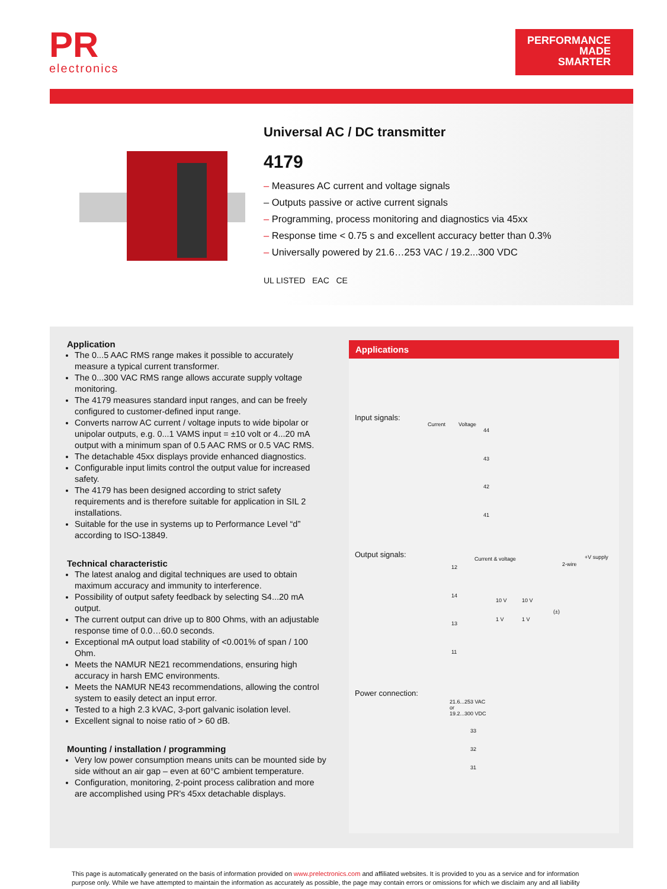PR
electronics
PERFORMANCE
MADE
SMARTER
Universal AC / DC transmitter
4179
– Measures AC current and voltage signals
– Outputs passive or active current signals
– Programming, process monitoring and diagnostics via 45xx
– Response time < 0.75 s and excellent accuracy better than 0.3%
– Universally powered by 21.6…253 VAC / 19.2...300 VDC
UL LISTED EAC CE
Application
The 0...5 AAC RMS range makes it possible to accurately measure a typical current transformer.
The 0...300 VAC RMS range allows accurate supply voltage monitoring.
The 4179 measures standard input ranges, and can be freely configured to customer-defined input range.
Converts narrow AC current / voltage inputs to wide bipolar or unipolar outputs, e.g. 0...1 VAMS input = ±10 volt or 4...20 mA output with a minimum span of 0.5 AAC RMS or 0.5 VAC RMS.
The detachable 45xx displays provide enhanced diagnostics.
Configurable input limits control the output value for increased safety.
The 4179 has been designed according to strict safety requirements and is therefore suitable for application in SIL 2 installations.
Suitable for the use in systems up to Performance Level “d” according to ISO-13849.
Technical characteristic
The latest analog and digital techniques are used to obtain maximum accuracy and immunity to interference.
Possibility of output safety feedback by selecting S4...20 mA output.
The current output can drive up to 800 Ohms, with an adjustable response time of 0.0…60.0 seconds.
Exceptional mA output load stability of <0.001% of span / 100 Ohm.
Meets the NAMUR NE21 recommendations, ensuring high accuracy in harsh EMC environments.
Meets the NAMUR NE43 recommendations, allowing the control system to easily detect an input error.
Tested to a high 2.3 kVAC, 3-port galvanic isolation level.
Excellent signal to noise ratio of > 60 dB.
Mounting / installation / programming
Very low power consumption means units can be mounted side by side without an air gap – even at 60°C ambient temperature.
Configuration, monitoring, 2-point process calibration and more are accomplished using PR's 45xx detachable displays.
Applications
Input signals:
Current Voltage
44
43
42
41
Output signals: Current & voltage +V supply
2-wire
12
14
13
11
10 V 10 V
1 V 1 V
(±)
Power connection:
21.6...253 VAC
or
19.2...300 VDC
33
32
31
This page is automatically generated on the basis of information provided on www.prelectronics.com and affiliated websites. It is provided to you as a service and for information purpose only. While we have attempted to maintain the information as accurately as possible, the page may contain errors or omissions for which we disclaim any and all liability